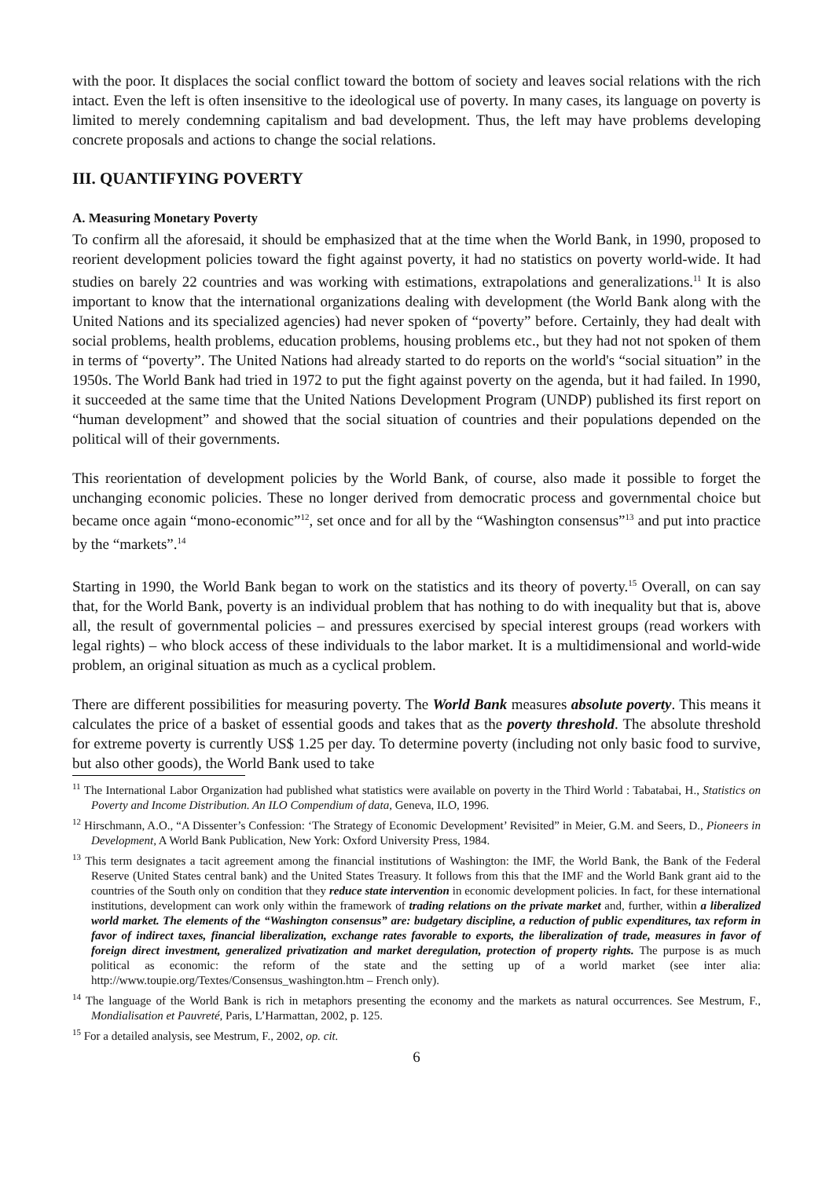with the poor. It displaces the social conflict toward the bottom of society and leaves social relations with the rich intact. Even the left is often insensitive to the ideological use of poverty. In many cases, its language on poverty is limited to merely condemning capitalism and bad development. Thus, the left may have problems developing concrete proposals and actions to change the social relations.
III. QUANTIFYING POVERTY
A. Measuring Monetary Poverty
To confirm all the aforesaid, it should be emphasized that at the time when the World Bank, in 1990, proposed to reorient development policies toward the fight against poverty, it had no statistics on poverty world-wide. It had studies on barely 22 countries and was working with estimations, extrapolations and generalizations.<sup>11</sup> It is also important to know that the international organizations dealing with development (the World Bank along with the United Nations and its specialized agencies) had never spoken of “poverty” before. Certainly, they had dealt with social problems, health problems, education problems, housing problems etc., but they had not not spoken of them in terms of “poverty”. The United Nations had already started to do reports on the world's “social situation” in the 1950s. The World Bank had tried in 1972 to put the fight against poverty on the agenda, but it had failed. In 1990, it succeeded at the same time that the United Nations Development Program (UNDP) published its first report on “human development” and showed that the social situation of countries and their populations depended on the political will of their governments.
This reorientation of development policies by the World Bank, of course, also made it possible to forget the unchanging economic policies. These no longer derived from democratic process and governmental choice but became once again “mono-economic”<sup>12</sup>, set once and for all by the “Washington consensus”<sup>13</sup> and put into practice by the “markets”.<sup>14</sup>
Starting in 1990, the World Bank began to work on the statistics and its theory of poverty.<sup>15</sup> Overall, on can say that, for the World Bank, poverty is an individual problem that has nothing to do with inequality but that is, above all, the result of governmental policies – and pressures exercised by special interest groups (read workers with legal rights) – who block access of these individuals to the labor market. It is a multidimensional and world-wide problem, an original situation as much as a cyclical problem.
There are different possibilities for measuring poverty. The World Bank measures absolute poverty. This means it calculates the price of a basket of essential goods and takes that as the poverty threshold. The absolute threshold for extreme poverty is currently US$ 1.25 per day. To determine poverty (including not only basic food to survive, but also other goods), the World Bank used to take
<sup>11</sup> The International Labor Organization had published what statistics were available on poverty in the Third World : Tabatabai, H., Statistics on Poverty and Income Distribution. An ILO Compendium of data, Geneva, ILO, 1996.
<sup>12</sup> Hirschmann, A.O., “A Dissenter’s Confession: ‘The Strategy of Economic Development’ Revisited” in Meier, G.M. and Seers, D., Pioneers in Development, A World Bank Publication, New York: Oxford University Press, 1984.
<sup>13</sup> This term designates a tacit agreement among the financial institutions of Washington: the IMF, the World Bank, the Bank of the Federal Reserve (United States central bank) and the United States Treasury. It follows from this that the IMF and the World Bank grant aid to the countries of the South only on condition that they reduce state intervention in economic development policies. In fact, for these international institutions, development can work only within the framework of trading relations on the private market and, further, within a liberalized world market. The elements of the “Washington consensus” are: budgetary discipline, a reduction of public expenditures, tax reform in favor of indirect taxes, financial liberalization, exchange rates favorable to exports, the liberalization of trade, measures in favor of foreign direct investment, generalized privatization and market deregulation, protection of property rights. The purpose is as much political as economic: the reform of the state and the setting up of a world market (see inter alia: http://www.toupie.org/Textes/Consensus_washington.htm – French only).
<sup>14</sup> The language of the World Bank is rich in metaphors presenting the economy and the markets as natural occurrences. See Mestrum, F., Mondialisation et Pauvreté, Paris, L’Harmattan, 2002, p. 125.
<sup>15</sup> For a detailed analysis, see Mestrum, F., 2002, op. cit.
6